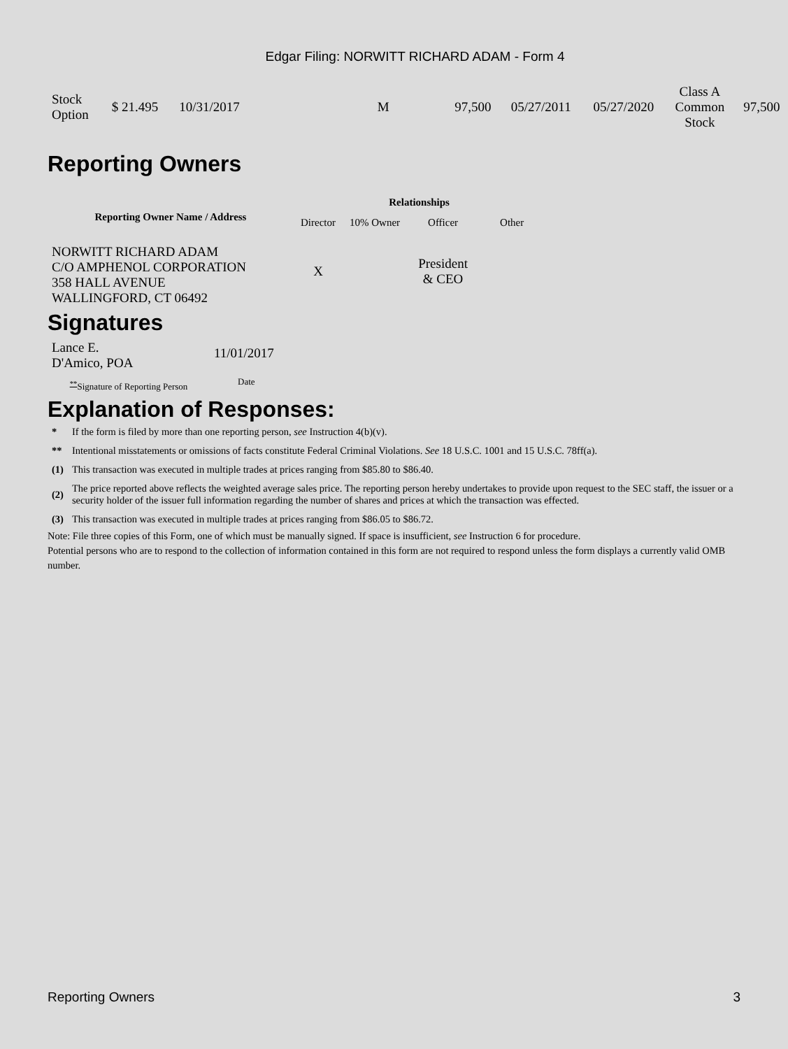Edgar Filing: NORWITT RICHARD ADAM - Form 4
| Stock Option | $ 21.495 | 10/31/2017 | | M | | 97,500 | 05/27/2011 | 05/27/2020 | Class A Common Stock | 97,500 |
Reporting Owners
| Reporting Owner Name / Address | Relationships | | | |
| --- | --- | --- | --- | --- |
| | Director | 10% Owner | Officer | Other |
| NORWITT RICHARD ADAM C/O AMPHENOL CORPORATION 358 HALL AVENUE WALLINGFORD, CT 06492 | X | | President & CEO | |
Signatures
| Lance E. D'Amico, POA | 11/01/2017 |
| <sup>**</sup> Signature of Reporting Person | Date |
Explanation of Responses:
| * | If the form is filed by more than one reporting person, see Instruction 4(b)(v). |
| ** | Intentional misstatements or omissions of facts constitute Federal Criminal Violations. See 18 U.S.C. 1001 and 15 U.S.C. 78ff(a). |
| (1) | This transaction was executed in multiple trades at prices ranging from $85.80 to $86.40. |
| (2) | The price reported above reflects the weighted average sales price. The reporting person hereby undertakes to provide upon request to the SEC staff, the issuer or a security holder of the issuer full information regarding the number of shares and prices at which the transaction was effected. |
| (3) | This transaction was executed in multiple trades at prices ranging from $86.05 to $86.72. |
Note: File three copies of this Form, one of which must be manually signed. If space is insufficient, see Instruction 6 for procedure.
Potential persons who are to respond to the collection of information contained in this form are not required to respond unless the form displays a currently valid OMB number.
Reporting Owners 3